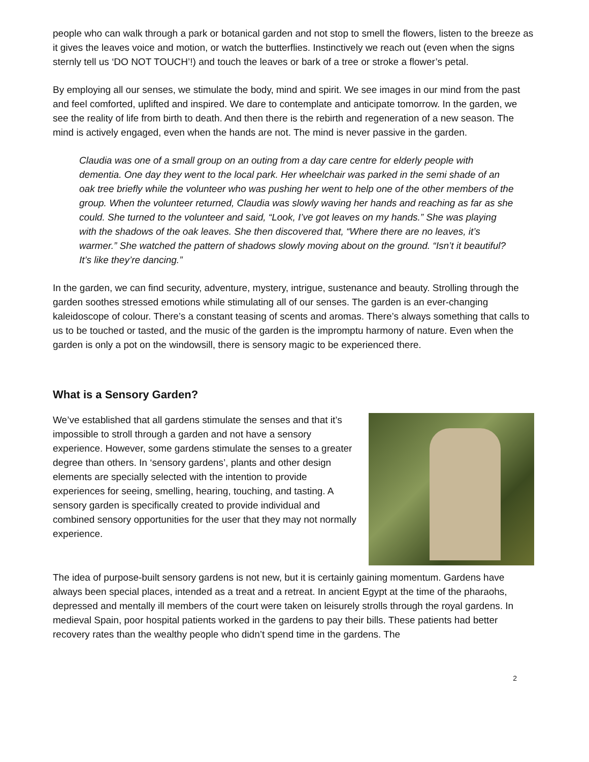people who can walk through a park or botanical garden and not stop to smell the flowers, listen to the breeze as it gives the leaves voice and motion, or watch the butterflies. Instinctively we reach out (even when the signs sternly tell us ‘DO NOT TOUCH’!) and touch the leaves or bark of a tree or stroke a flower’s petal.
By employing all our senses, we stimulate the body, mind and spirit. We see images in our mind from the past and feel comforted, uplifted and inspired. We dare to contemplate and anticipate tomorrow. In the garden, we see the reality of life from birth to death. And then there is the rebirth and regeneration of a new season. The mind is actively engaged, even when the hands are not. The mind is never passive in the garden.
Claudia was one of a small group on an outing from a day care centre for elderly people with dementia. One day they went to the local park. Her wheelchair was parked in the semi shade of an oak tree briefly while the volunteer who was pushing her went to help one of the other members of the group. When the volunteer returned, Claudia was slowly waving her hands and reaching as far as she could. She turned to the volunteer and said, “Look, I’ve got leaves on my hands.” She was playing with the shadows of the oak leaves. She then discovered that, “Where there are no leaves, it’s warmer.” She watched the pattern of shadows slowly moving about on the ground. “Isn’t it beautiful? It’s like they’re dancing.”
In the garden, we can find security, adventure, mystery, intrigue, sustenance and beauty. Strolling through the garden soothes stressed emotions while stimulating all of our senses. The garden is an ever-changing kaleidoscope of colour. There’s a constant teasing of scents and aromas. There’s always something that calls to us to be touched or tasted, and the music of the garden is the impromptu harmony of nature. Even when the garden is only a pot on the windowsill, there is sensory magic to be experienced there.
What is a Sensory Garden?
We’ve established that all gardens stimulate the senses and that it’s impossible to stroll through a garden and not have a sensory experience. However, some gardens stimulate the senses to a greater degree than others. In ‘sensory gardens’, plants and other design elements are specially selected with the intention to provide experiences for seeing, smelling, hearing, touching, and tasting. A sensory garden is specifically created to provide individual and combined sensory opportunities for the user that they may not normally experience.
The idea of purpose-built sensory gardens is not new, but it is certainly gaining momentum. Gardens have always been special places, intended as a treat and a retreat. In ancient Egypt at the time of the pharaohs, depressed and mentally ill members of the court were taken on leisurely strolls through the royal gardens. In medieval Spain, poor hospital patients worked in the gardens to pay their bills. These patients had better recovery rates than the wealthy people who didn’t spend time in the gardens. The
2